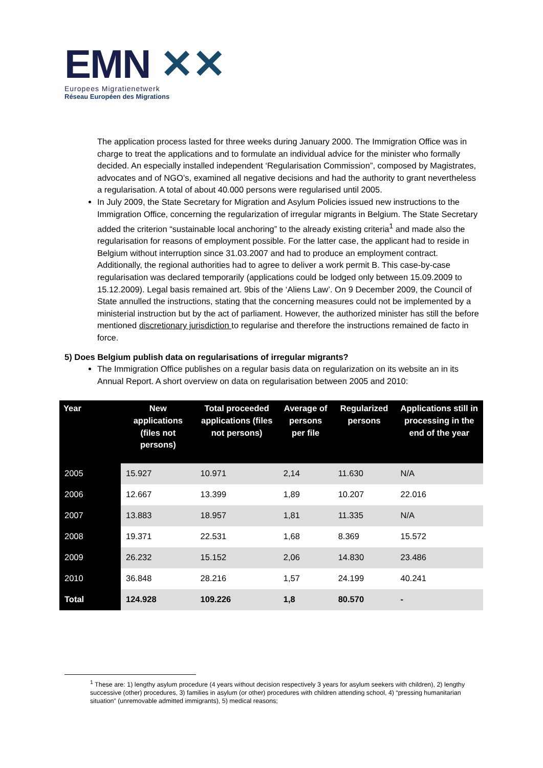EMN ✕✕
Europees Migratienetwerk
Réseau Européen des Migrations
The application process lasted for three weeks during January 2000. The Immigration Office was in charge to treat the applications and to formulate an individual advice for the minister who formally decided. An especially installed independent ‘Regularisation Commission”, composed by Magistrates, advocates and of NGO’s, examined all negative decisions and had the authority to grant nevertheless a regularisation. A total of about 40.000 persons were regularised until 2005.
In July 2009, the State Secretary for Migration and Asylum Policies issued new instructions to the Immigration Office, concerning the regularization of irregular migrants in Belgium. The State Secretary added the criterion “sustainable local anchoring” to the already existing criteria<sup>1</sup> and made also the regularisation for reasons of employment possible. For the latter case, the applicant had to reside in Belgium without interruption since 31.03.2007 and had to produce an employment contract. Additionally, the regional authorities had to agree to deliver a work permit B. This case-by-case regularisation was declared temporarily (applications could be lodged only between 15.09.2009 to 15.12.2009). Legal basis remained art. 9bis of the ‘Aliens Law’. On 9 December 2009, the Council of State annulled the instructions, stating that the concerning measures could not be implemented by a ministerial instruction but by the act of parliament. However, the authorized minister has still the before mentioned discretionary jurisdiction to regularise and therefore the instructions remained de facto in force.
5) Does Belgium publish data on regularisations of irregular migrants?
The Immigration Office publishes on a regular basis data on regularization on its website an in its Annual Report. A short overview on data on regularisation between 2005 and 2010:
| Year | New applications (files not persons) | Total proceeded applications (files not persons) | Average of persons per file | Regularized persons | Applications still in processing in the end of the year |
| --- | --- | --- | --- | --- | --- |
| 2005 | 15.927 | 10.971 | 2,14 | 11.630 | N/A |
| 2006 | 12.667 | 13.399 | 1,89 | 10.207 | 22.016 |
| 2007 | 13.883 | 18.957 | 1,81 | 11.335 | N/A |
| 2008 | 19.371 | 22.531 | 1,68 | 8.369 | 15.572 |
| 2009 | 26.232 | 15.152 | 2,06 | 14.830 | 23.486 |
| 2010 | 36.848 | 28.216 | 1,57 | 24.199 | 40.241 |
| Total | 124.928 | 109.226 | 1,8 | 80.570 | - |
<sup>1</sup> These are: 1) lengthy asylum procedure (4 years without decision respectively 3 years for asylum seekers with children), 2) lengthy successive (other) procedures, 3) families in asylum (or other) procedures with children attending school, 4) “pressing humanitarian situation” (unremovable admitted immigrants), 5) medical reasons;